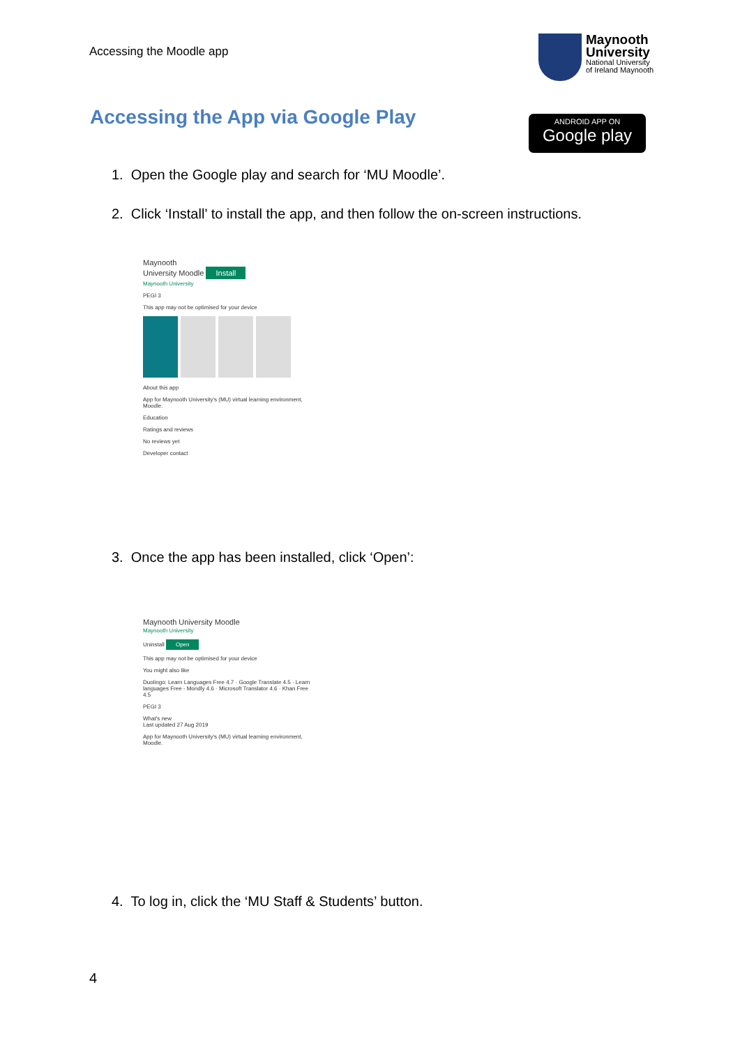Accessing the Moodle app
Maynooth
University
National University
of Ireland Maynooth
Accessing the App via Google Play
ANDROID APP ON
Google play
1. Open the Google play and search for ‘MU Moodle’.
2. Click ‘Install’ to install the app, and then follow the on-screen instructions.
Maynooth
University Moodle Install
Maynooth University
PEGI 3
This app may not be optimised for your device
About this app
App for Maynooth University's (MU) virtual learning environment, Moodle.
Education
Ratings and reviews
No reviews yet
Developer contact
3. Once the app has been installed, click ‘Open’:
Maynooth University Moodle
Maynooth University
Uninstall Open
This app may not be optimised for your device
You might also like
Duolingo: Learn Languages Free 4.7 · Google Translate 4.5 · Learn languages Free - Mondly 4.6 · Microsoft Translator 4.6 · Khan Free 4.5
PEGI 3
What's new
Last updated 27 Aug 2019
App for Maynooth University's (MU) virtual learning environment, Moodle.
4. To log in, click the ‘MU Staff & Students’ button.
4